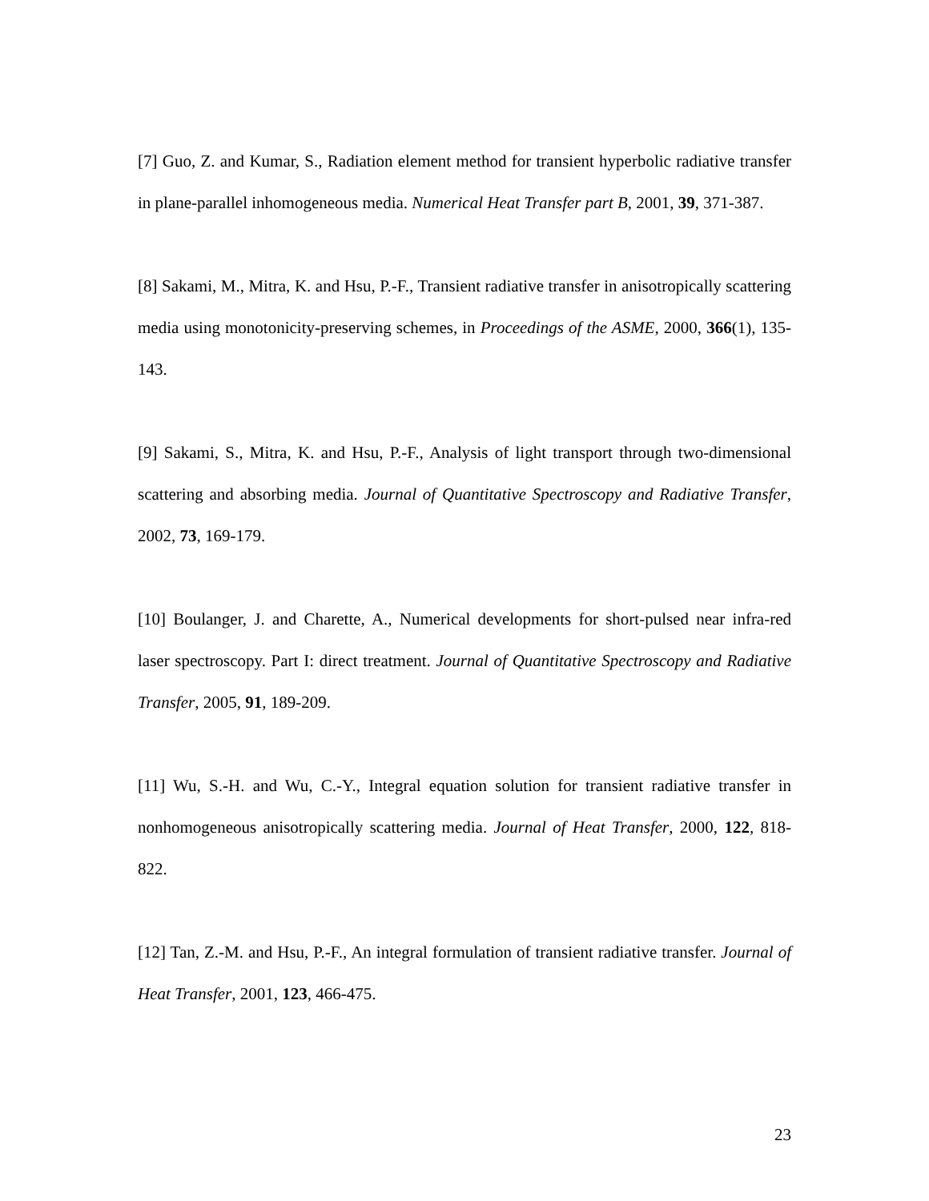[7] Guo, Z. and Kumar, S., Radiation element method for transient hyperbolic radiative transfer in plane-parallel inhomogeneous media. Numerical Heat Transfer part B, 2001, 39, 371-387.
[8] Sakami, M., Mitra, K. and Hsu, P.-F., Transient radiative transfer in anisotropically scattering media using monotonicity-preserving schemes, in Proceedings of the ASME, 2000, 366(1), 135-143.
[9] Sakami, S., Mitra, K. and Hsu, P.-F., Analysis of light transport through two-dimensional scattering and absorbing media. Journal of Quantitative Spectroscopy and Radiative Transfer, 2002, 73, 169-179.
[10] Boulanger, J. and Charette, A., Numerical developments for short-pulsed near infra-red laser spectroscopy. Part I: direct treatment. Journal of Quantitative Spectroscopy and Radiative Transfer, 2005, 91, 189-209.
[11] Wu, S.-H. and Wu, C.-Y., Integral equation solution for transient radiative transfer in nonhomogeneous anisotropically scattering media. Journal of Heat Transfer, 2000, 122, 818-822.
[12] Tan, Z.-M. and Hsu, P.-F., An integral formulation of transient radiative transfer. Journal of Heat Transfer, 2001, 123, 466-475.
23